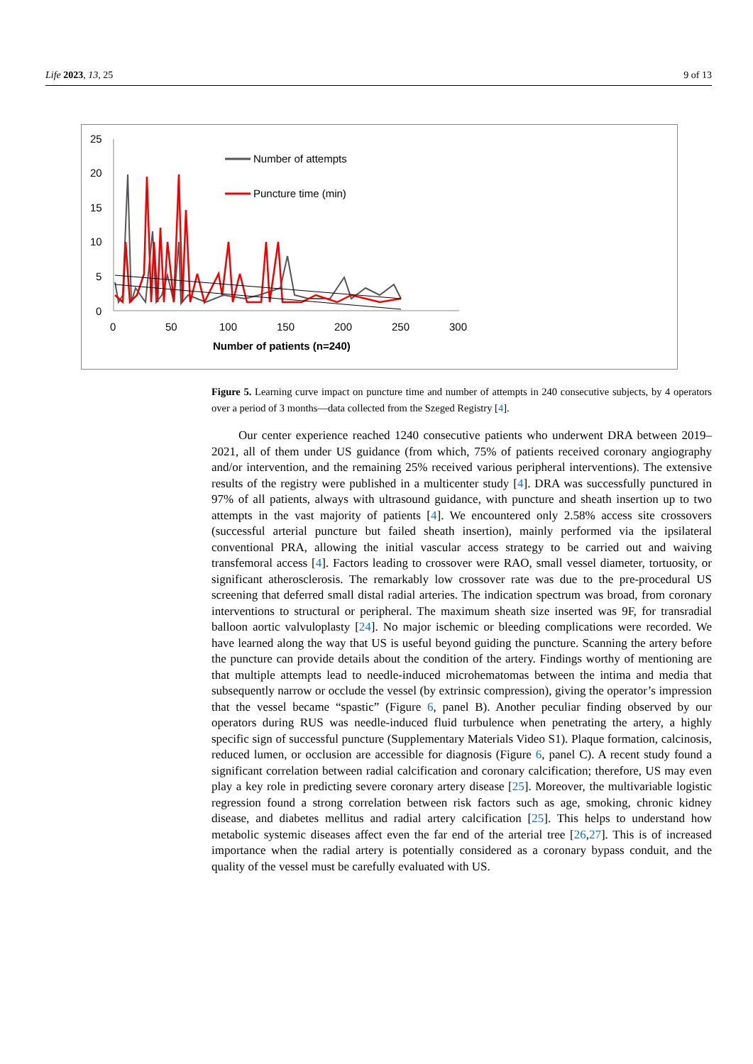Life 2023, 13, 25 9 of 13
25
20
15
10
5
0
0
50
100
150
200
250
300
Number of patients (n=240)
Number of attempts
Puncture time (min)
Figure 5. Learning curve impact on puncture time and number of attempts in 240 consecutive subjects, by 4 operators over a period of 3 months—data collected from the Szeged Registry [4].
Our center experience reached 1240 consecutive patients who underwent DRA between 2019–2021, all of them under US guidance (from which, 75% of patients received coronary angiography and/or intervention, and the remaining 25% received various peripheral interventions). The extensive results of the registry were published in a multicenter study [4]. DRA was successfully punctured in 97% of all patients, always with ultrasound guidance, with puncture and sheath insertion up to two attempts in the vast majority of patients [4]. We encountered only 2.58% access site crossovers (successful arterial puncture but failed sheath insertion), mainly performed via the ipsilateral conventional PRA, allowing the initial vascular access strategy to be carried out and waiving transfemoral access [4]. Factors leading to crossover were RAO, small vessel diameter, tortuosity, or significant atherosclerosis. The remarkably low crossover rate was due to the pre-procedural US screening that deferred small distal radial arteries. The indication spectrum was broad, from coronary interventions to structural or peripheral. The maximum sheath size inserted was 9F, for transradial balloon aortic valvuloplasty [24]. No major ischemic or bleeding complications were recorded. We have learned along the way that US is useful beyond guiding the puncture. Scanning the artery before the puncture can provide details about the condition of the artery. Findings worthy of mentioning are that multiple attempts lead to needle-induced microhematomas between the intima and media that subsequently narrow or occlude the vessel (by extrinsic compression), giving the operator’s impression that the vessel became “spastic” (Figure 6, panel B). Another peculiar finding observed by our operators during RUS was needle-induced fluid turbulence when penetrating the artery, a highly specific sign of successful puncture (Supplementary Materials Video S1). Plaque formation, calcinosis, reduced lumen, or occlusion are accessible for diagnosis (Figure 6, panel C). A recent study found a significant correlation between radial calcification and coronary calcification; therefore, US may even play a key role in predicting severe coronary artery disease [25]. Moreover, the multivariable logistic regression found a strong correlation between risk factors such as age, smoking, chronic kidney disease, and diabetes mellitus and radial artery calcification [25]. This helps to understand how metabolic systemic diseases affect even the far end of the arterial tree [26,27]. This is of increased importance when the radial artery is potentially considered as a coronary bypass conduit, and the quality of the vessel must be carefully evaluated with US.